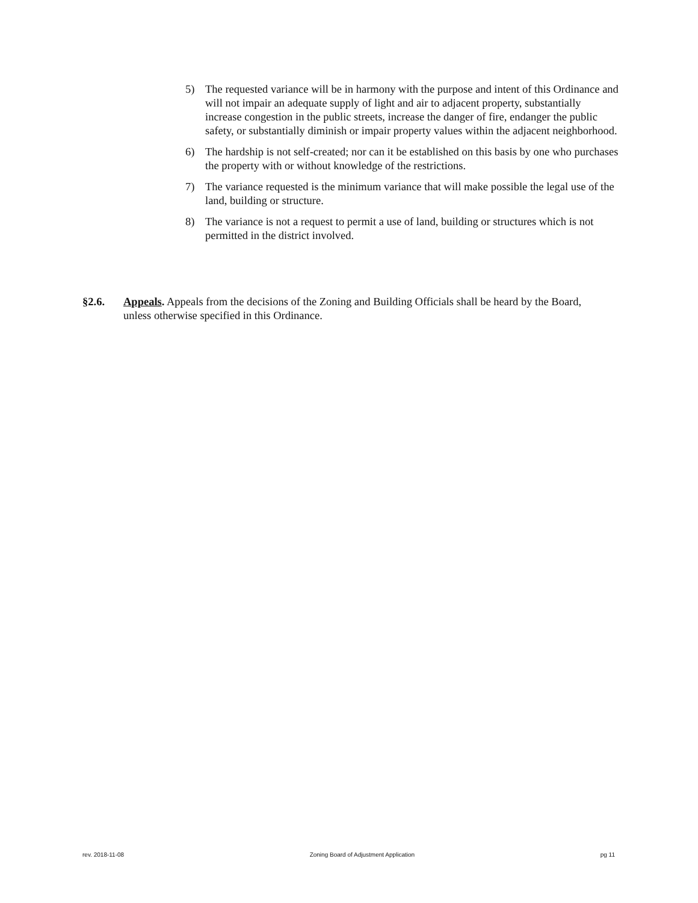5) The requested variance will be in harmony with the purpose and intent of this Ordinance and will not impair an adequate supply of light and air to adjacent property, substantially increase congestion in the public streets, increase the danger of fire, endanger the public safety, or substantially diminish or impair property values within the adjacent neighborhood.
6) The hardship is not self-created; nor can it be established on this basis by one who purchases the property with or without knowledge of the restrictions.
7) The variance requested is the minimum variance that will make possible the legal use of the land, building or structure.
8) The variance is not a request to permit a use of land, building or structures which is not permitted in the district involved.
§2.6. Appeals. Appeals from the decisions of the Zoning and Building Officials shall be heard by the Board, unless otherwise specified in this Ordinance.
rev. 2018-11-08 Zoning Board of Adjustment Application pg 11